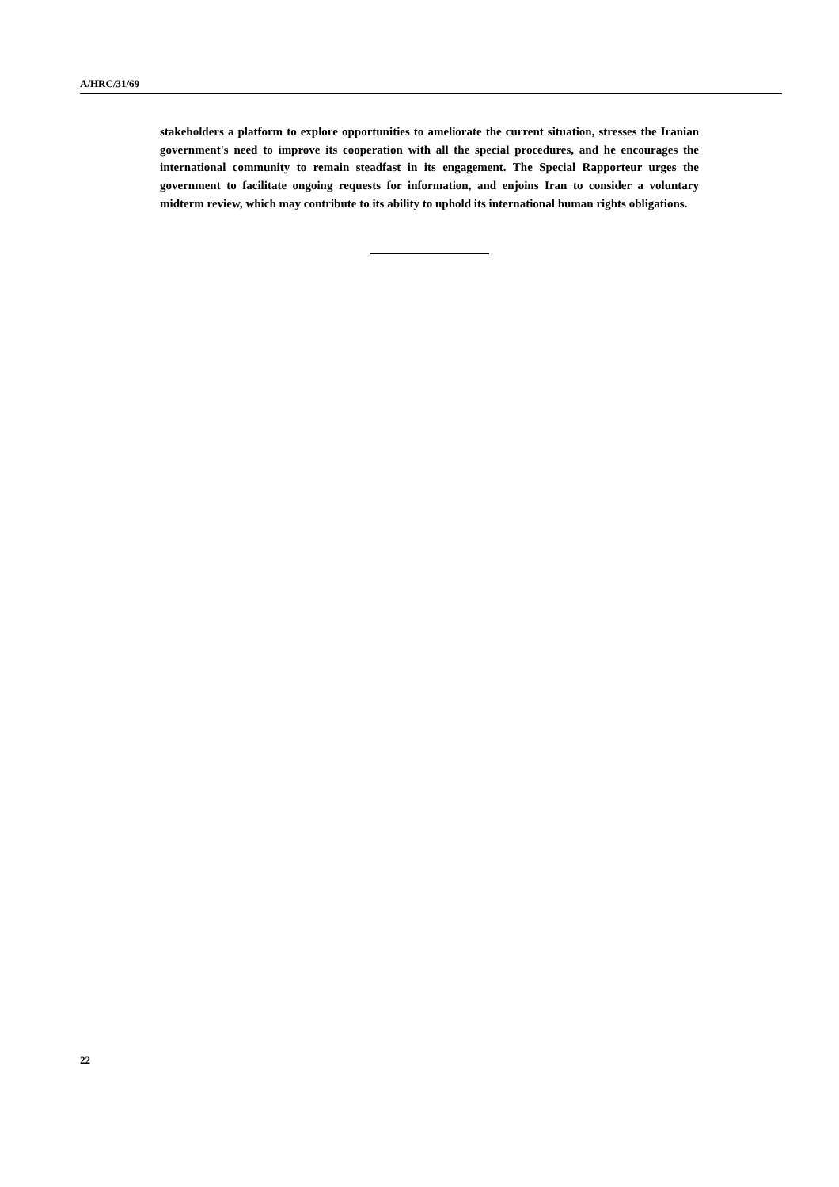A/HRC/31/69
stakeholders a platform to explore opportunities to ameliorate the current situation, stresses the Iranian government's need to improve its cooperation with all the special procedures, and he encourages the international community to remain steadfast in its engagement. The Special Rapporteur urges the government to facilitate ongoing requests for information, and enjoins Iran to consider a voluntary midterm review, which may contribute to its ability to uphold its international human rights obligations.
22